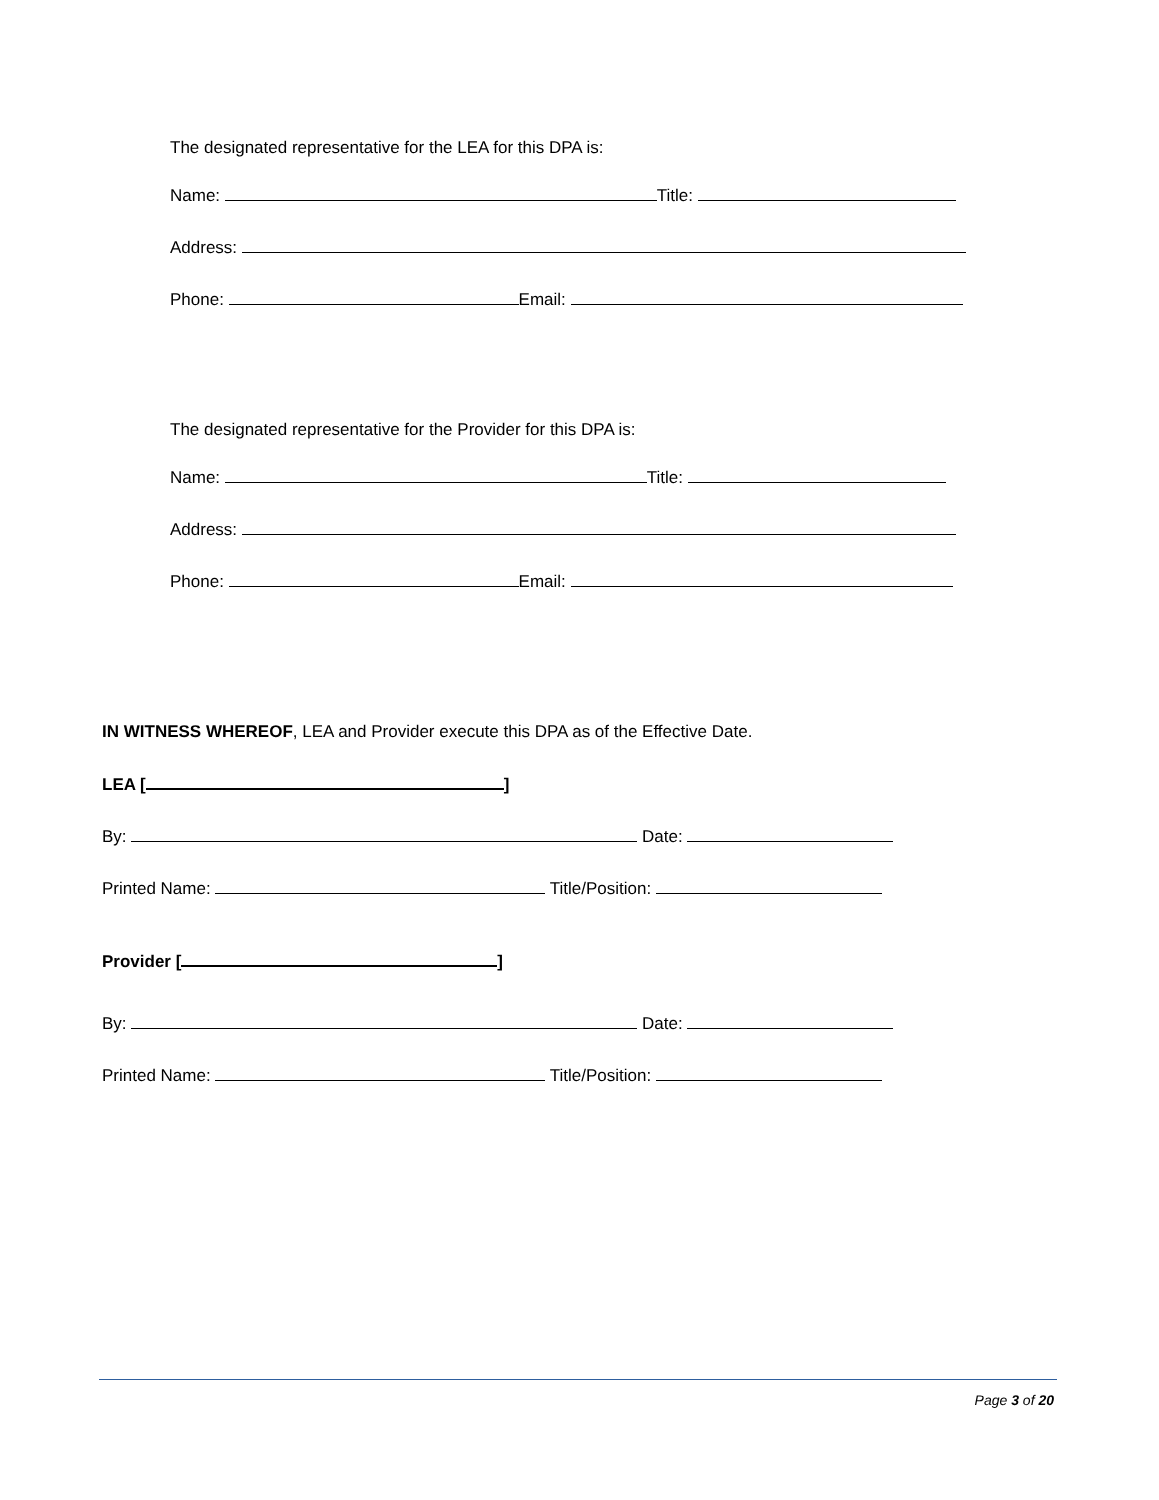The designated representative for the LEA for this DPA is:
Name: Title:
Address:
Phone: Email:
The designated representative for the Provider for this DPA is:
Name: Title:
Address:
Phone: Email:
IN WITNESS WHEREOF, LEA and Provider execute this DPA as of the Effective Date.
LEA [ ]
By: Date:
Printed Name: Title/Position:
Provider [ ]
By: Date:
Printed Name: Title/Position:
Page 3 of 20